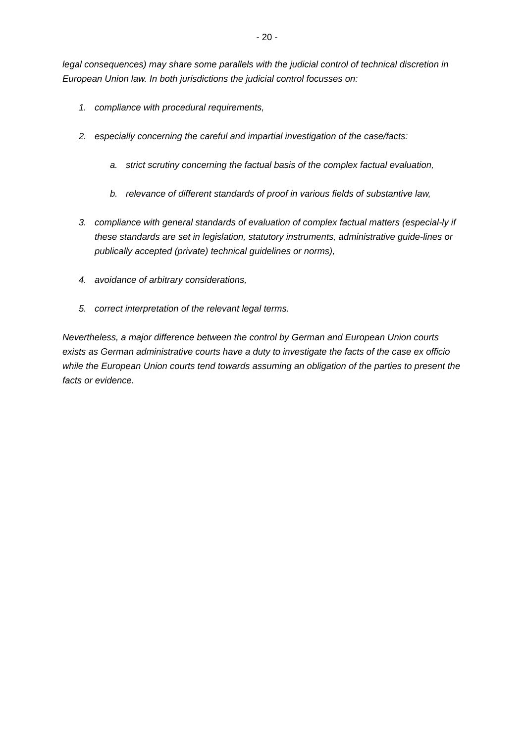- 20 -
legal consequences) may share some parallels with the judicial control of technical discretion in European Union law. In both jurisdictions the judicial control focusses on:
1. compliance with procedural requirements,
2. especially concerning the careful and impartial investigation of the case/facts:
a. strict scrutiny concerning the factual basis of the complex factual evaluation,
b. relevance of different standards of proof in various fields of substantive law,
3. compliance with general standards of evaluation of complex factual matters (especial-ly if these standards are set in legislation, statutory instruments, administrative guide-lines or publically accepted (private) technical guidelines or norms),
4. avoidance of arbitrary considerations,
5. correct interpretation of the relevant legal terms.
Nevertheless, a major difference between the control by German and European Union courts exists as German administrative courts have a duty to investigate the facts of the case ex officio while the European Union courts tend towards assuming an obligation of the parties to present the facts or evidence.